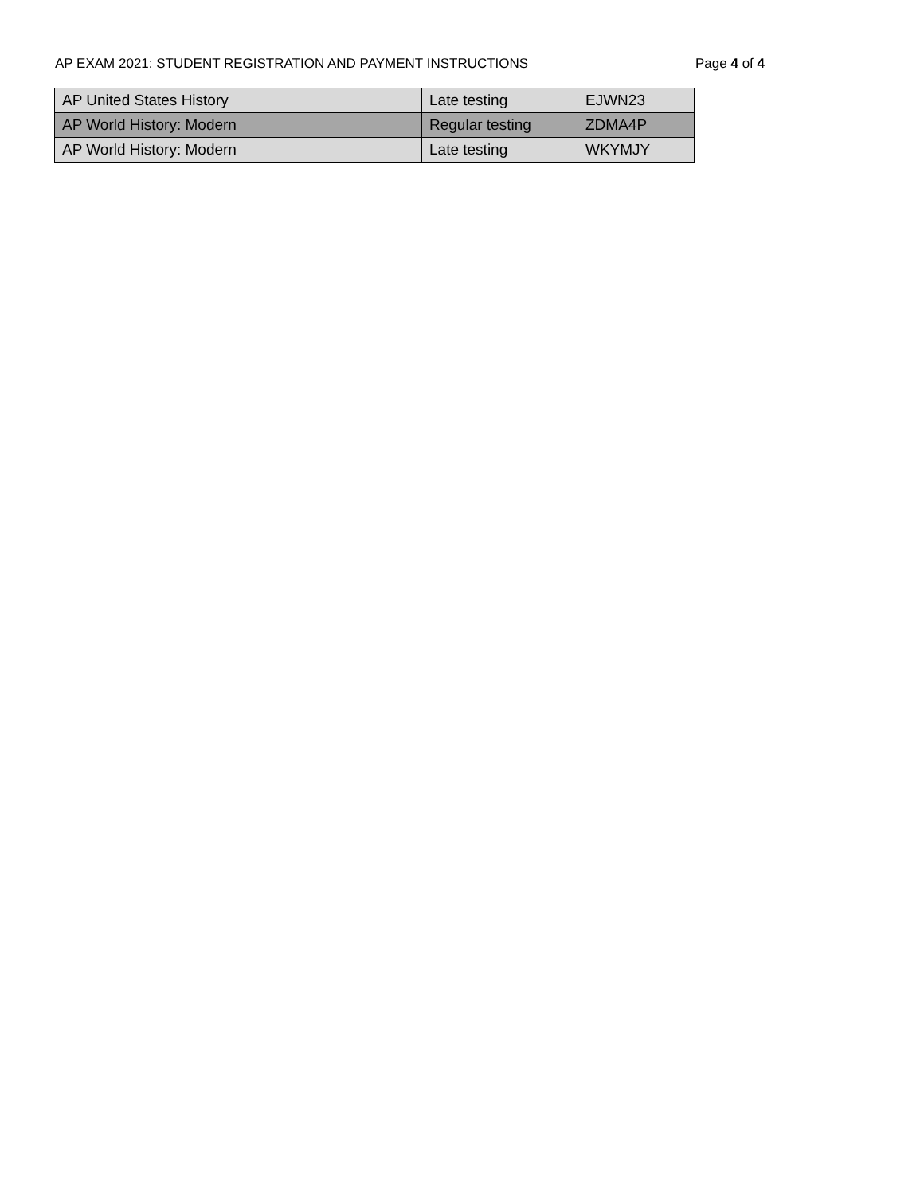AP EXAM 2021: STUDENT REGISTRATION AND PAYMENT INSTRUCTIONS Page 4 of 4
| AP United States History | Late testing | EJWN23 |
| AP World History: Modern | Regular testing | ZDMA4P |
| AP World History: Modern | Late testing | WKYMJY |